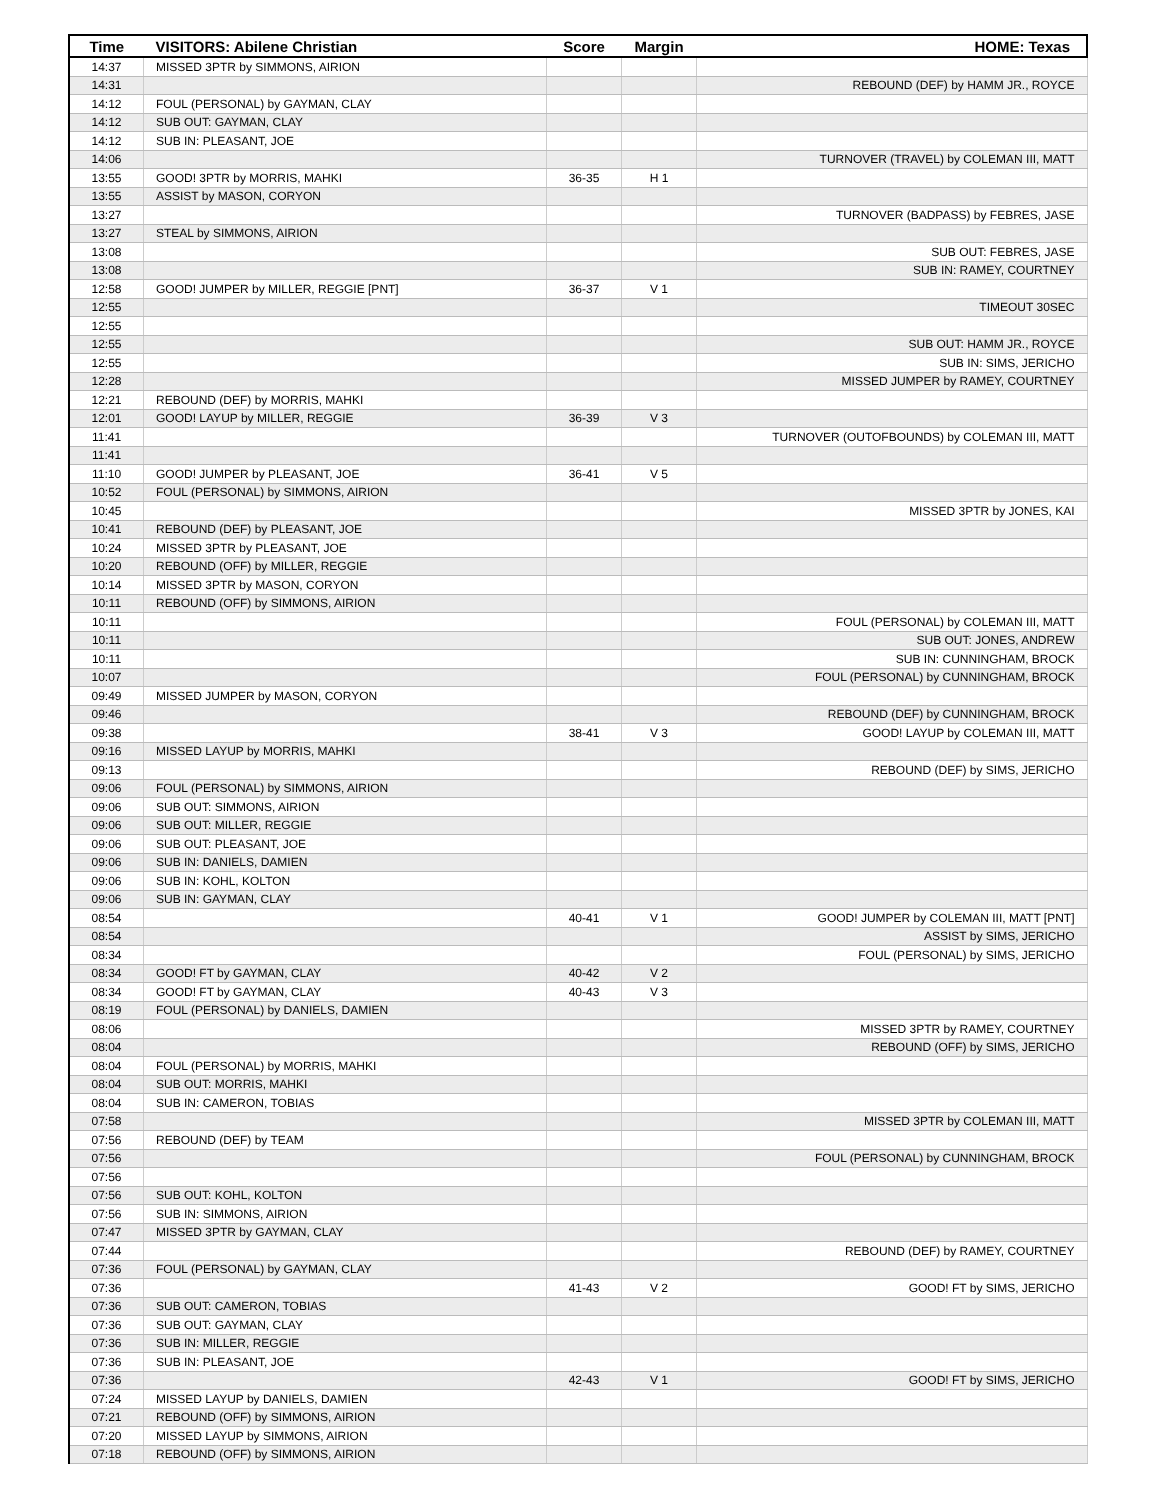| Time | VISITORS: Abilene Christian | Score | Margin | HOME: Texas |
| --- | --- | --- | --- | --- |
| 14:37 | MISSED 3PTR by SIMMONS, AIRION | | | |
| 14:31 | | | | REBOUND (DEF) by HAMM JR., ROYCE |
| 14:12 | FOUL (PERSONAL) by GAYMAN, CLAY | | | |
| 14:12 | SUB OUT: GAYMAN, CLAY | | | |
| 14:12 | SUB IN: PLEASANT, JOE | | | |
| 14:06 | | | | TURNOVER (TRAVEL) by COLEMAN III, MATT |
| 13:55 | GOOD! 3PTR by MORRIS, MAHKI | 36-35 | H 1 | |
| 13:55 | ASSIST by MASON, CORYON | | | |
| 13:27 | | | | TURNOVER (BADPASS) by FEBRES, JASE |
| 13:27 | STEAL by SIMMONS, AIRION | | | |
| 13:08 | | | | SUB OUT: FEBRES, JASE |
| 13:08 | | | | SUB IN: RAMEY, COURTNEY |
| 12:58 | GOOD! JUMPER by MILLER, REGGIE [PNT] | 36-37 | V 1 | |
| 12:55 | | | | TIMEOUT 30SEC |
| 12:55 | | | | |
| 12:55 | | | | SUB OUT: HAMM JR., ROYCE |
| 12:55 | | | | SUB IN: SIMS, JERICHO |
| 12:28 | | | | MISSED JUMPER by RAMEY, COURTNEY |
| 12:21 | REBOUND (DEF) by MORRIS, MAHKI | | | |
| 12:01 | GOOD! LAYUP by MILLER, REGGIE | 36-39 | V 3 | |
| 11:41 | | | | TURNOVER (OUTOFBOUNDS) by COLEMAN III, MATT |
| 11:41 | | | | |
| 11:10 | GOOD! JUMPER by PLEASANT, JOE | 36-41 | V 5 | |
| 10:52 | FOUL (PERSONAL) by SIMMONS, AIRION | | | |
| 10:45 | | | | MISSED 3PTR by JONES, KAI |
| 10:41 | REBOUND (DEF) by PLEASANT, JOE | | | |
| 10:24 | MISSED 3PTR by PLEASANT, JOE | | | |
| 10:20 | REBOUND (OFF) by MILLER, REGGIE | | | |
| 10:14 | MISSED 3PTR by MASON, CORYON | | | |
| 10:11 | REBOUND (OFF) by SIMMONS, AIRION | | | |
| 10:11 | | | | FOUL (PERSONAL) by COLEMAN III, MATT |
| 10:11 | | | | SUB OUT: JONES, ANDREW |
| 10:11 | | | | SUB IN: CUNNINGHAM, BROCK |
| 10:07 | | | | FOUL (PERSONAL) by CUNNINGHAM, BROCK |
| 09:49 | MISSED JUMPER by MASON, CORYON | | | |
| 09:46 | | | | REBOUND (DEF) by CUNNINGHAM, BROCK |
| 09:38 | | 38-41 | V 3 | GOOD! LAYUP by COLEMAN III, MATT |
| 09:16 | MISSED LAYUP by MORRIS, MAHKI | | | |
| 09:13 | | | | REBOUND (DEF) by SIMS, JERICHO |
| 09:06 | FOUL (PERSONAL) by SIMMONS, AIRION | | | |
| 09:06 | SUB OUT: SIMMONS, AIRION | | | |
| 09:06 | SUB OUT: MILLER, REGGIE | | | |
| 09:06 | SUB OUT: PLEASANT, JOE | | | |
| 09:06 | SUB IN: DANIELS, DAMIEN | | | |
| 09:06 | SUB IN: KOHL, KOLTON | | | |
| 09:06 | SUB IN: GAYMAN, CLAY | | | |
| 08:54 | | 40-41 | V 1 | GOOD! JUMPER by COLEMAN III, MATT [PNT] |
| 08:54 | | | | ASSIST by SIMS, JERICHO |
| 08:34 | | | | FOUL (PERSONAL) by SIMS, JERICHO |
| 08:34 | GOOD! FT by GAYMAN, CLAY | 40-42 | V 2 | |
| 08:34 | GOOD! FT by GAYMAN, CLAY | 40-43 | V 3 | |
| 08:19 | FOUL (PERSONAL) by DANIELS, DAMIEN | | | |
| 08:06 | | | | MISSED 3PTR by RAMEY, COURTNEY |
| 08:04 | | | | REBOUND (OFF) by SIMS, JERICHO |
| 08:04 | FOUL (PERSONAL) by MORRIS, MAHKI | | | |
| 08:04 | SUB OUT: MORRIS, MAHKI | | | |
| 08:04 | SUB IN: CAMERON, TOBIAS | | | |
| 07:58 | | | | MISSED 3PTR by COLEMAN III, MATT |
| 07:56 | REBOUND (DEF) by TEAM | | | |
| 07:56 | | | | FOUL (PERSONAL) by CUNNINGHAM, BROCK |
| 07:56 | | | | |
| 07:56 | SUB OUT: KOHL, KOLTON | | | |
| 07:56 | SUB IN: SIMMONS, AIRION | | | |
| 07:47 | MISSED 3PTR by GAYMAN, CLAY | | | |
| 07:44 | | | | REBOUND (DEF) by RAMEY, COURTNEY |
| 07:36 | FOUL (PERSONAL) by GAYMAN, CLAY | | | |
| 07:36 | | 41-43 | V 2 | GOOD! FT by SIMS, JERICHO |
| 07:36 | SUB OUT: CAMERON, TOBIAS | | | |
| 07:36 | SUB OUT: GAYMAN, CLAY | | | |
| 07:36 | SUB IN: MILLER, REGGIE | | | |
| 07:36 | SUB IN: PLEASANT, JOE | | | |
| 07:36 | | 42-43 | V 1 | GOOD! FT by SIMS, JERICHO |
| 07:24 | MISSED LAYUP by DANIELS, DAMIEN | | | |
| 07:21 | REBOUND (OFF) by SIMMONS, AIRION | | | |
| 07:20 | MISSED LAYUP by SIMMONS, AIRION | | | |
| 07:18 | REBOUND (OFF) by SIMMONS, AIRION | | | |